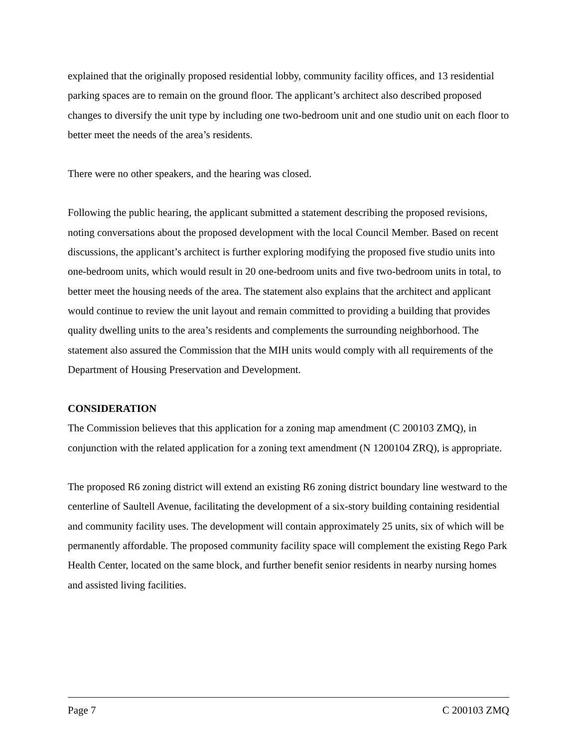explained that the originally proposed residential lobby, community facility offices, and 13 residential parking spaces are to remain on the ground floor. The applicant’s architect also described proposed changes to diversify the unit type by including one two-bedroom unit and one studio unit on each floor to better meet the needs of the area’s residents.
There were no other speakers, and the hearing was closed.
Following the public hearing, the applicant submitted a statement describing the proposed revisions, noting conversations about the proposed development with the local Council Member. Based on recent discussions, the applicant’s architect is further exploring modifying the proposed five studio units into one-bedroom units, which would result in 20 one-bedroom units and five two-bedroom units in total, to better meet the housing needs of the area. The statement also explains that the architect and applicant would continue to review the unit layout and remain committed to providing a building that provides quality dwelling units to the area’s residents and complements the surrounding neighborhood. The statement also assured the Commission that the MIH units would comply with all requirements of the Department of Housing Preservation and Development.
CONSIDERATION
The Commission believes that this application for a zoning map amendment (C 200103 ZMQ), in conjunction with the related application for a zoning text amendment (N 1200104 ZRQ), is appropriate.
The proposed R6 zoning district will extend an existing R6 zoning district boundary line westward to the centerline of Saultell Avenue, facilitating the development of a six-story building containing residential and community facility uses. The development will contain approximately 25 units, six of which will be permanently affordable. The proposed community facility space will complement the existing Rego Park Health Center, located on the same block, and further benefit senior residents in nearby nursing homes and assisted living facilities.
Page 7 C 200103 ZMQ